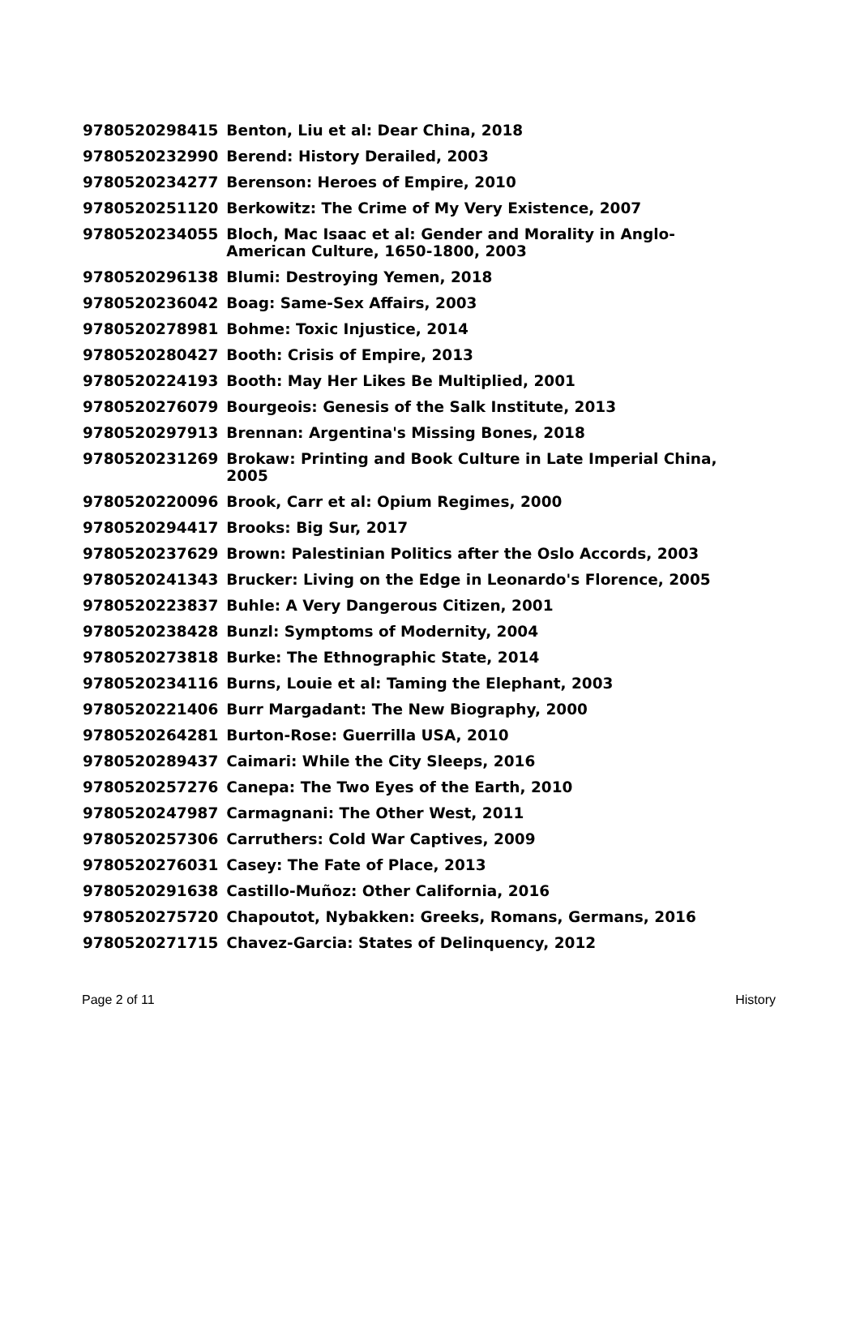| 9780520298415 | Benton, Liu et al: Dear China, 2018 |
| 9780520232990 | Berend: History Derailed, 2003 |
| 9780520234277 | Berenson: Heroes of Empire, 2010 |
| 9780520251120 | Berkowitz: The Crime of My Very Existence, 2007 |
| 9780520234055 | Bloch, Mac Isaac et al: Gender and Morality in Anglo-American Culture, 1650-1800, 2003 |
| 9780520296138 | Blumi: Destroying Yemen, 2018 |
| 9780520236042 | Boag: Same-Sex Affairs, 2003 |
| 9780520278981 | Bohme: Toxic Injustice, 2014 |
| 9780520280427 | Booth: Crisis of Empire, 2013 |
| 9780520224193 | Booth: May Her Likes Be Multiplied, 2001 |
| 9780520276079 | Bourgeois: Genesis of the Salk Institute, 2013 |
| 9780520297913 | Brennan: Argentina's Missing Bones, 2018 |
| 9780520231269 | Brokaw: Printing and Book Culture in Late Imperial China, 2005 |
| 9780520220096 | Brook, Carr et al: Opium Regimes, 2000 |
| 9780520294417 | Brooks: Big Sur, 2017 |
| 9780520237629 | Brown: Palestinian Politics after the Oslo Accords, 2003 |
| 9780520241343 | Brucker: Living on the Edge in Leonardo's Florence, 2005 |
| 9780520223837 | Buhle: A Very Dangerous Citizen, 2001 |
| 9780520238428 | Bunzl: Symptoms of Modernity, 2004 |
| 9780520273818 | Burke: The Ethnographic State, 2014 |
| 9780520234116 | Burns, Louie et al: Taming the Elephant, 2003 |
| 9780520221406 | Burr Margadant: The New Biography, 2000 |
| 9780520264281 | Burton-Rose: Guerrilla USA, 2010 |
| 9780520289437 | Caimari: While the City Sleeps, 2016 |
| 9780520257276 | Canepa: The Two Eyes of the Earth, 2010 |
| 9780520247987 | Carmagnani: The Other West, 2011 |
| 9780520257306 | Carruthers: Cold War Captives, 2009 |
| 9780520276031 | Casey: The Fate of Place, 2013 |
| 9780520291638 | Castillo-Muñoz: Other California, 2016 |
| 9780520275720 | Chapoutot, Nybakken: Greeks, Romans, Germans, 2016 |
| 9780520271715 | Chavez-Garcia: States of Delinquency, 2012 |
Page 2 of 11 History